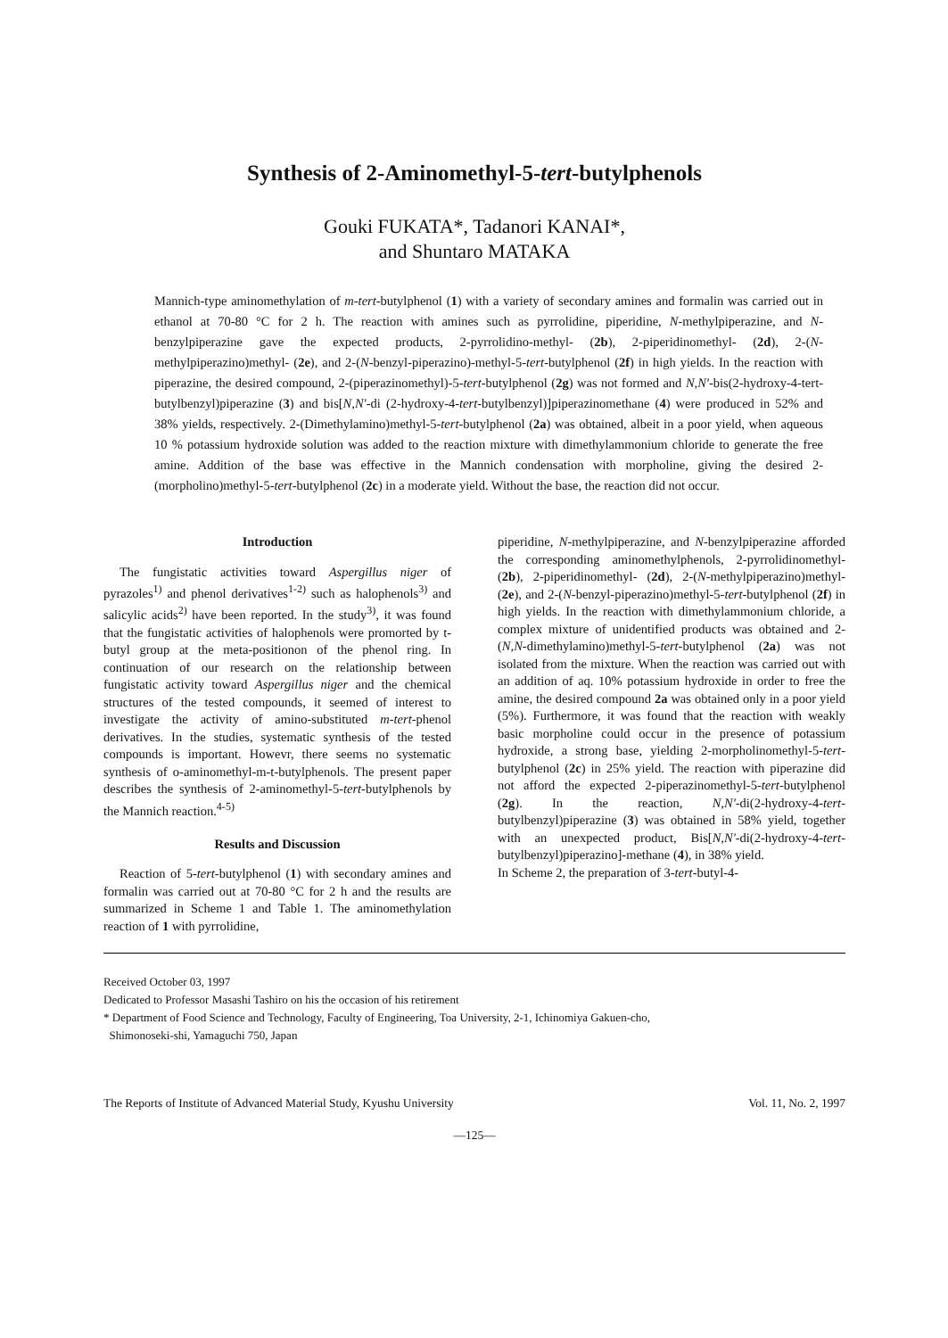Synthesis of 2-Aminomethyl-5-tert-butylphenols
Gouki FUKATA*, Tadanori KANAI*,
and Shuntaro MATAKA
Mannich-type aminomethylation of m-tert-butylphenol (1) with a variety of secondary amines and formalin was carried out in ethanol at 70-80 °C for 2 h. The reaction with amines such as pyrrolidine, piperidine, N-methylpiperazine, and N-benzylpiperazine gave the expected products, 2-pyrrolidino-methyl- (2b), 2-piperidinomethyl- (2d), 2-(N-methylpiperazino)methyl- (2e), and 2-(N-benzyl-piperazino)-methyl-5-tert-butylphenol (2f) in high yields. In the reaction with piperazine, the desired compound, 2-(piperazinomethyl)-5-tert-butylphenol (2g) was not formed and N,N'-bis(2-hydroxy-4-tert-butylbenzyl)piperazine (3) and bis[N,N'-di (2-hydroxy-4-tert-butylbenzyl)]piperazinomethane (4) were produced in 52% and 38% yields, respectively. 2-(Dimethylamino)methyl-5-tert-butylphenol (2a) was obtained, albeit in a poor yield, when aqueous 10 % potassium hydroxide solution was added to the reaction mixture with dimethylammonium chloride to generate the free amine. Addition of the base was effective in the Mannich condensation with morpholine, giving the desired 2-(morpholino)methyl-5-tert-butylphenol (2c) in a moderate yield. Without the base, the reaction did not occur.
Introduction
The fungistatic activities toward Aspergillus niger of pyrazoles<sup>1)</sup> and phenol derivatives<sup>1-2)</sup> such as halophenols<sup>3)</sup> and salicylic acids<sup>2)</sup> have been reported. In the study<sup>3)</sup>, it was found that the fungistatic activities of halophenols were promorted by t-butyl group at the meta-positionon of the phenol ring. In continuation of our research on the relationship between fungistatic activity toward Aspergillus niger and the chemical structures of the tested compounds, it seemed of interest to investigate the activity of amino-substituted m-tert-phenol derivatives. In the studies, systematic synthesis of the tested compounds is important. Howevr, there seems no systematic synthesis of o-aminomethyl-m-t-butylphenols. The present paper describes the synthesis of 2-aminomethyl-5-tert-butylphenols by the Mannich reaction.<sup>4-5)</sup>
Results and Discussion
Reaction of 5-tert-butylphenol (1) with secondary amines and formalin was carried out at 70-80 °C for 2 h and the results are summarized in Scheme 1 and Table 1. The aminomethylation reaction of 1 with pyrrolidine,
piperidine, N-methylpiperazine, and N-benzylpiperazine afforded the corresponding aminomethylphenols, 2-pyrrolidinomethyl- (2b), 2-piperidinomethyl- (2d), 2-(N-methylpiperazino)methyl- (2e), and 2-(N-benzyl-piperazino)methyl-5-tert-butylphenol (2f) in high yields. In the reaction with dimethylammonium chloride, a complex mixture of unidentified products was obtained and 2-(N,N-dimethylamino)methyl-5-tert-butylphenol (2a) was not isolated from the mixture. When the reaction was carried out with an addition of aq. 10% potassium hydroxide in order to free the amine, the desired compound 2a was obtained only in a poor yield (5%). Furthermore, it was found that the reaction with weakly basic morpholine could occur in the presence of potassium hydroxide, a strong base, yielding 2-morpholinomethyl-5-tert-butylphenol (2c) in 25% yield. The reaction with piperazine did not afford the expected 2-piperazinomethyl-5-tert-butylphenol (2g). In the reaction, N,N'-di(2-hydroxy-4-tert-butylbenzyl)piperazine (3) was obtained in 58% yield, together with an unexpected product, Bis[N,N'-di(2-hydroxy-4-tert-butylbenzyl)piperazino]-methane (4), in 38% yield.
In Scheme 2, the preparation of 3-tert-butyl-4-
Received October 03, 1997
Dedicated to Professor Masashi Tashiro on his the occasion of his retirement
* Department of Food Science and Technology, Faculty of Engineering, Toa University, 2-1, Ichinomiya Gakuen-cho,
Shimonoseki-shi, Yamaguchi 750, Japan
The Reports of Institute of Advanced Material Study, Kyushu University Vol. 11, No. 2, 1997
—125—